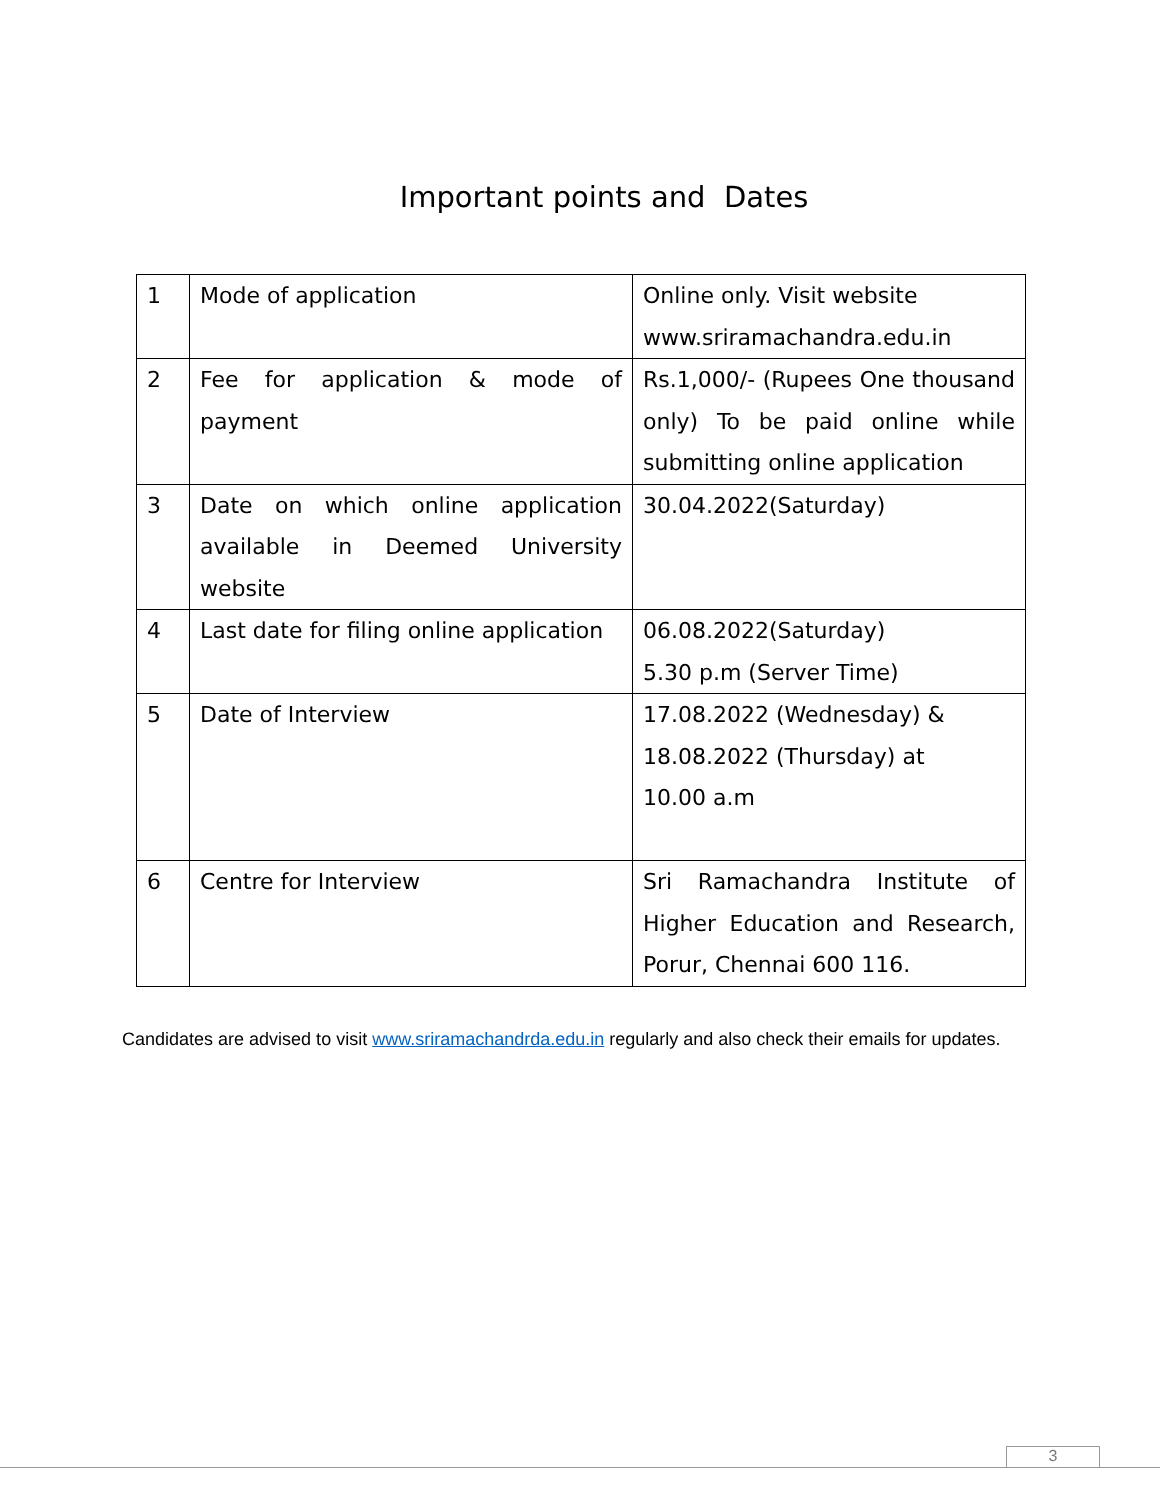Important points and Dates
| 1 | Mode of application | Online only. Visit website www.sriramachandra.edu.in |
| 2 | Fee for application & mode of payment | Rs.1,000/- (Rupees One thousand only) To be paid online while submitting online application |
| 3 | Date on which online application available in Deemed University website | 30.04.2022(Saturday) |
| 4 | Last date for filing online application | 06.08.2022(Saturday) 5.30 p.m (Server Time) |
| 5 | Date of Interview | 17.08.2022 (Wednesday) & 18.08.2022 (Thursday) at 10.00 a.m |
| 6 | Centre for Interview | Sri Ramachandra Institute of Higher Education and Research, Porur, Chennai 600 116. |
Candidates are advised to visit www.sriramachandrda.edu.in regularly and also check their emails for updates.
3